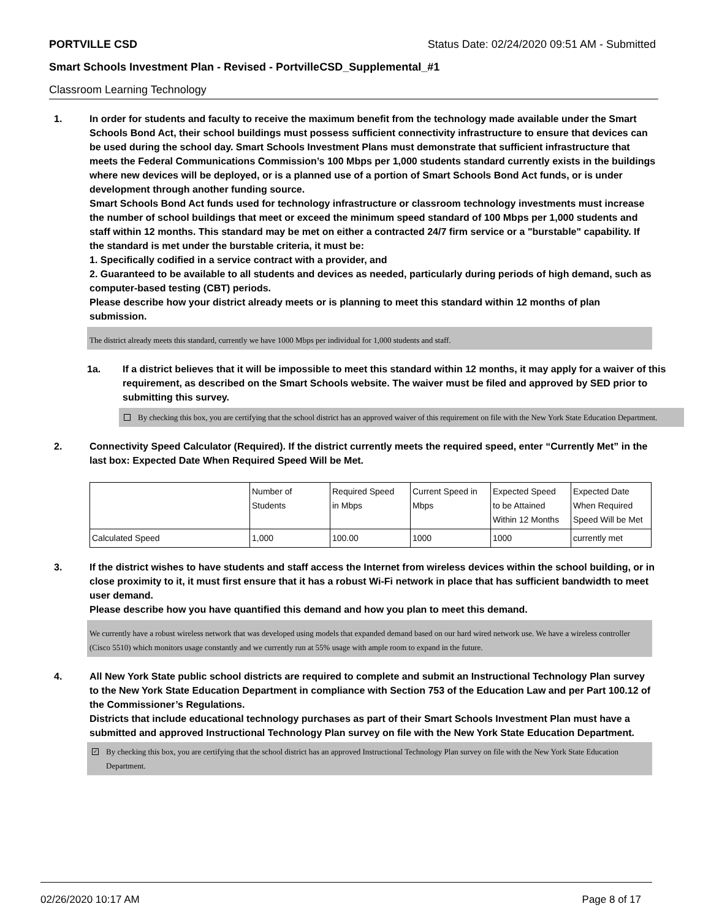PORTVILLE CSD Status Date: 02/24/2020 09:51 AM - Submitted
Smart Schools Investment Plan - Revised - PortvilleCSD_Supplemental_#1
Classroom Learning Technology
1. In order for students and faculty to receive the maximum benefit from the technology made available under the Smart Schools Bond Act, their school buildings must possess sufficient connectivity infrastructure to ensure that devices can be used during the school day. Smart Schools Investment Plans must demonstrate that sufficient infrastructure that meets the Federal Communications Commission’s 100 Mbps per 1,000 students standard currently exists in the buildings where new devices will be deployed, or is a planned use of a portion of Smart Schools Bond Act funds, or is under development through another funding source.
Smart Schools Bond Act funds used for technology infrastructure or classroom technology investments must increase the number of school buildings that meet or exceed the minimum speed standard of 100 Mbps per 1,000 students and staff within 12 months. This standard may be met on either a contracted 24/7 firm service or a "burstable" capability. If the standard is met under the burstable criteria, it must be:
1. Specifically codified in a service contract with a provider, and
2. Guaranteed to be available to all students and devices as needed, particularly during periods of high demand, such as computer-based testing (CBT) periods.
Please describe how your district already meets or is planning to meet this standard within 12 months of plan submission.
The district already meets this standard, currently we have 1000 Mbps per individual for 1,000 students and staff.
1a. If a district believes that it will be impossible to meet this standard within 12 months, it may apply for a waiver of this requirement, as described on the Smart Schools website. The waiver must be filed and approved by SED prior to submitting this survey.
By checking this box, you are certifying that the school district has an approved waiver of this requirement on file with the New York State Education Department.
2. Connectivity Speed Calculator (Required). If the district currently meets the required speed, enter “Currently Met” in the last box: Expected Date When Required Speed Will be Met.
| | Number of Students | Required Speed in Mbps | Current Speed in Mbps | Expected Speed to be Attained Within 12 Months | Expected Date When Required Speed Will be Met |
| Calculated Speed | 1,000 | 100.00 | 1000 | 1000 | currently met |
3. If the district wishes to have students and staff access the Internet from wireless devices within the school building, or in close proximity to it, it must first ensure that it has a robust Wi-Fi network in place that has sufficient bandwidth to meet user demand.
Please describe how you have quantified this demand and how you plan to meet this demand.
We currently have a robust wireless network that was developed using models that expanded demand based on our hard wired network use. We have a wireless controller (Cisco 5510) which monitors usage constantly and we currently run at 55% usage with ample room to expand in the future.
4. All New York State public school districts are required to complete and submit an Instructional Technology Plan survey to the New York State Education Department in compliance with Section 753 of the Education Law and per Part 100.12 of the Commissioner’s Regulations.
Districts that include educational technology purchases as part of their Smart Schools Investment Plan must have a submitted and approved Instructional Technology Plan survey on file with the New York State Education Department.
✓
By checking this box, you are certifying that the school district has an approved Instructional Technology Plan survey on file with the New York State Education Department.
02/26/2020 10:17 AM Page 8 of 17